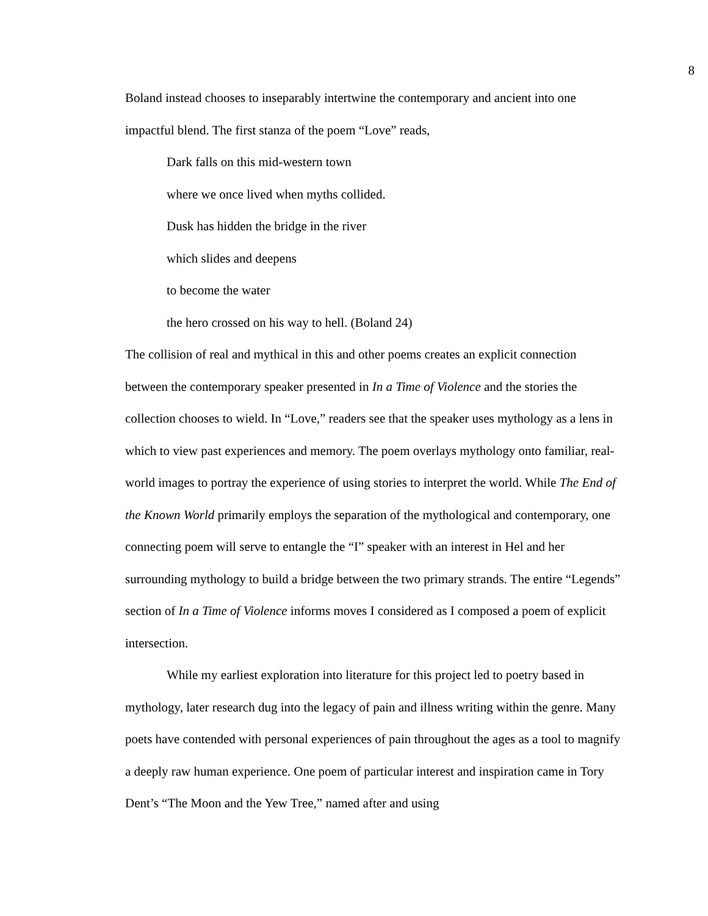8
Boland instead chooses to inseparably intertwine the contemporary and ancient into one impactful blend. The first stanza of the poem “Love” reads,
Dark falls on this mid-western town
where we once lived when myths collided.
Dusk has hidden the bridge in the river
which slides and deepens
to become the water
the hero crossed on his way to hell. (Boland 24)
The collision of real and mythical in this and other poems creates an explicit connection between the contemporary speaker presented in In a Time of Violence and the stories the collection chooses to wield. In “Love,” readers see that the speaker uses mythology as a lens in which to view past experiences and memory. The poem overlays mythology onto familiar, real-world images to portray the experience of using stories to interpret the world. While The End of the Known World primarily employs the separation of the mythological and contemporary, one connecting poem will serve to entangle the “I” speaker with an interest in Hel and her surrounding mythology to build a bridge between the two primary strands. The entire “Legends” section of In a Time of Violence informs moves I considered as I composed a poem of explicit intersection.
While my earliest exploration into literature for this project led to poetry based in mythology, later research dug into the legacy of pain and illness writing within the genre. Many poets have contended with personal experiences of pain throughout the ages as a tool to magnify a deeply raw human experience. One poem of particular interest and inspiration came in Tory Dent’s “The Moon and the Yew Tree,” named after and using